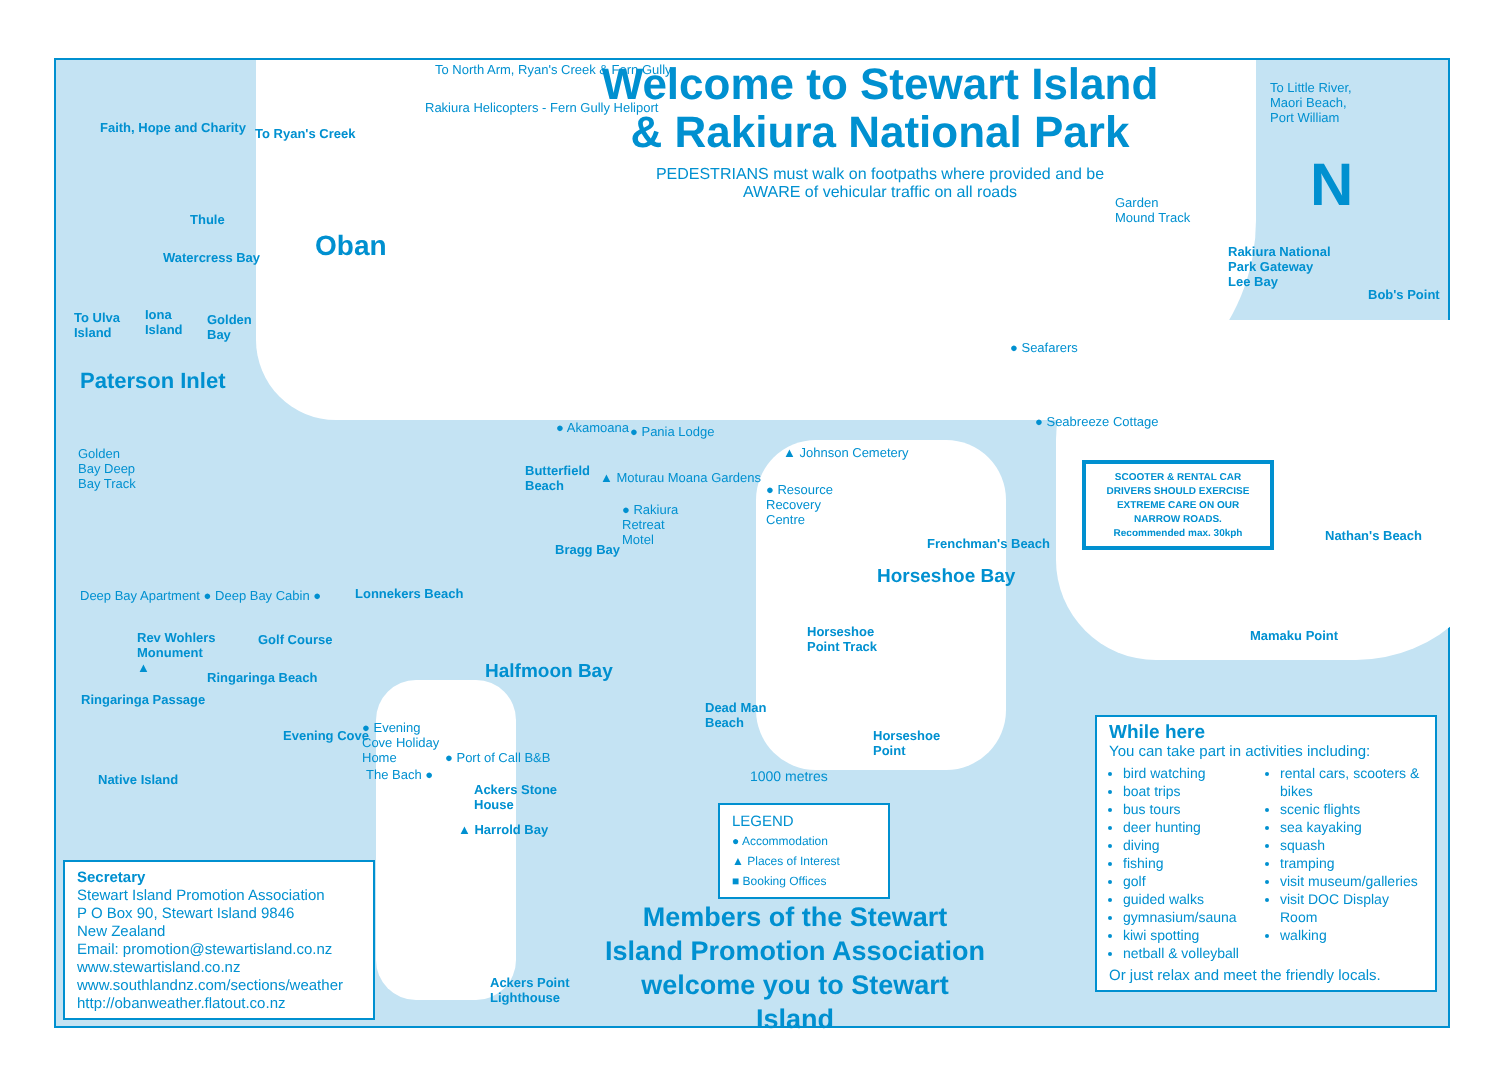Welcome to Stewart Island & Rakiura National Park
PEDESTRIANS must walk on footpaths where provided and be AWARE of vehicular traffic on all roads
N
Oban
Paterson Inlet
Halfmoon Bay
Horseshoe Bay
Faith, Hope and Charity To Ryan's Creek
To North Arm, Ryan's Creek & Fern Gully
Rakiura Helicopters - Fern Gully Heliport
To Little River, Maori Beach, Port William
Garden Mound Track
Rakiura National Park Gateway Lee Bay
Bob's Point
To Ulva Island
Iona Island
Golden Bay
Watercress Bay
Thule
● Akamoana ● Pania Lodge
● Seafarers
● Seabreeze Cottage
▲ Johnson Cemetery
▲ Moturau Moana Gardens
Butterfield Beach
● Rakiura Retreat Motel
● Resource Recovery Centre
Bragg Bay Frenchman's Beach
Nathan's Beach
Mamaku Point
Golden Bay Deep Bay Track
Deep Bay Apartment ● Deep Bay Cabin ●
Lonnekers Beach
Rev Wohlers Monument ▲
Golf Course
Ringaringa Beach
Ringaringa Passage
Horseshoe Point Track
Dead Man Beach
Horseshoe Point
Evening Cove
● Evening Cove Holiday Home
● Port of Call B&B
The Bach ●
Native Island
Ackers Stone House
▲ Harrold Bay
Ackers Point Lighthouse
1000 metres
SCOOTER & RENTAL CAR DRIVERS SHOULD EXERCISE EXTREME CARE ON OUR NARROW ROADS. Recommended max. 30kph
LEGEND
● Accommodation
▲ Places of Interest
■ Booking Offices
Secretary
Stewart Island Promotion Association
P O Box 90, Stewart Island 9846
New Zealand
Email: promotion@stewartisland.co.nz
www.stewartisland.co.nz
www.southlandnz.com/sections/weather
http://obanweather.flatout.co.nz
Members of the Stewart Island Promotion Association welcome you to Stewart Island
While here
You can take part in activities including:
bird watching
boat trips
bus tours
deer hunting
diving
fishing
golf
guided walks
gymnasium/sauna
kiwi spotting
netball & volleyball
rental cars, scooters & bikes
scenic flights
sea kayaking
squash
tramping
visit museum/galleries
visit DOC Display Room
walking
Or just relax and meet the friendly locals.